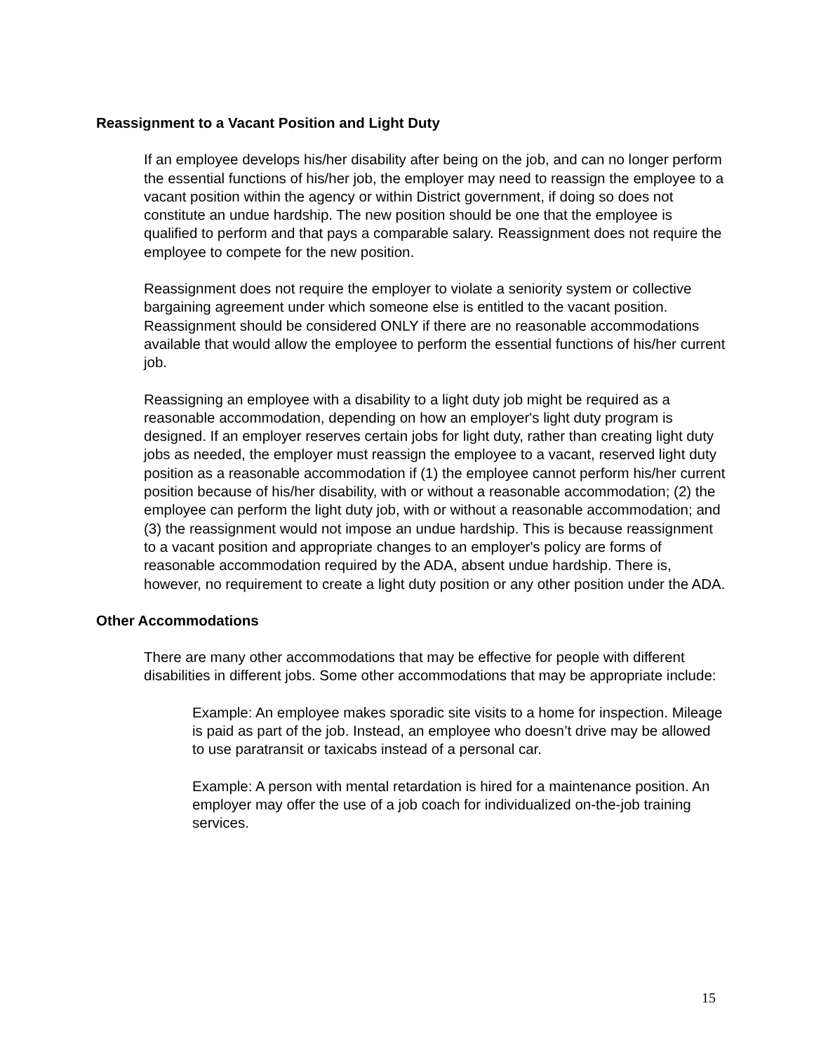Reassignment to a Vacant Position and Light Duty
If an employee develops his/her disability after being on the job, and can no longer perform the essential functions of his/her job, the employer may need to reassign the employee to a vacant position within the agency or within District government, if doing so does not constitute an undue hardship. The new position should be one that the employee is qualified to perform and that pays a comparable salary. Reassignment does not require the employee to compete for the new position.
Reassignment does not require the employer to violate a seniority system or collective bargaining agreement under which someone else is entitled to the vacant position. Reassignment should be considered ONLY if there are no reasonable accommodations available that would allow the employee to perform the essential functions of his/her current job.
Reassigning an employee with a disability to a light duty job might be required as a reasonable accommodation, depending on how an employer's light duty program is designed. If an employer reserves certain jobs for light duty, rather than creating light duty jobs as needed, the employer must reassign the employee to a vacant, reserved light duty position as a reasonable accommodation if (1) the employee cannot perform his/her current position because of his/her disability, with or without a reasonable accommodation; (2) the employee can perform the light duty job, with or without a reasonable accommodation; and (3) the reassignment would not impose an undue hardship. This is because reassignment to a vacant position and appropriate changes to an employer's policy are forms of reasonable accommodation required by the ADA, absent undue hardship. There is, however, no requirement to create a light duty position or any other position under the ADA.
Other Accommodations
There are many other accommodations that may be effective for people with different disabilities in different jobs. Some other accommodations that may be appropriate include:
Example: An employee makes sporadic site visits to a home for inspection. Mileage is paid as part of the job. Instead, an employee who doesn’t drive may be allowed to use paratransit or taxicabs instead of a personal car.
Example: A person with mental retardation is hired for a maintenance position. An employer may offer the use of a job coach for individualized on-the-job training services.
15